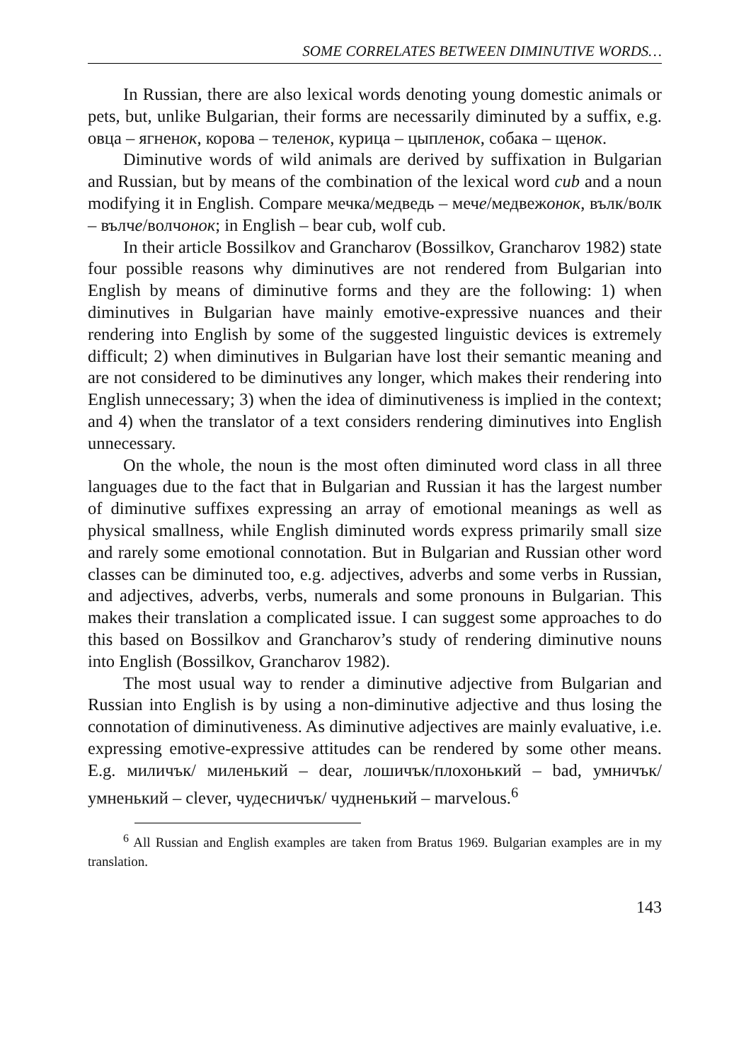SOME CORRELATES BETWEEN DIMINUTIVE WORDS…
In Russian, there are also lexical words denoting young domestic animals or pets, but, unlike Bulgarian, their forms are necessarily diminuted by a suffix, e.g. овца – ягненок, корова – теленок, курица – цыпленок, собака – щенок.
Diminutive words of wild animals are derived by suffixation in Bulgarian and Russian, but by means of the combination of the lexical word cub and a noun modifying it in English. Compare мечка/медведь – мече/медвежонок, вълк/волк – вълче/волчонок; in English – bear cub, wolf cub.
In their article Bossilkov and Grancharov (Bossilkov, Grancharov 1982) state four possible reasons why diminutives are not rendered from Bulgarian into English by means of diminutive forms and they are the following: 1) when diminutives in Bulgarian have mainly emotive-expressive nuances and their rendering into English by some of the suggested linguistic devices is extremely difficult; 2) when diminutives in Bulgarian have lost their semantic meaning and are not considered to be diminutives any longer, which makes their rendering into English unnecessary; 3) when the idea of diminutiveness is implied in the context; and 4) when the translator of a text considers rendering diminutives into English unnecessary.
On the whole, the noun is the most often diminuted word class in all three languages due to the fact that in Bulgarian and Russian it has the largest number of diminutive suffixes expressing an array of emotional meanings as well as physical smallness, while English diminuted words express primarily small size and rarely some emotional connotation. But in Bulgarian and Russian other word classes can be diminuted too, e.g. adjectives, adverbs and some verbs in Russian, and adjectives, adverbs, verbs, numerals and some pronouns in Bulgarian. This makes their translation a complicated issue. I can suggest some approaches to do this based on Bossilkov and Grancharov’s study of rendering diminutive nouns into English (Bossilkov, Grancharov 1982).
The most usual way to render a diminutive adjective from Bulgarian and Russian into English is by using a non-diminutive adjective and thus losing the connotation of diminutiveness. As diminutive adjectives are mainly evaluative, i.e. expressing emotive-expressive attitudes can be rendered by some other means. E.g. миличък/ миленький – dear, лошичък/плохонький – bad, умничък/умненький – clever, чудесничък/ чудненький – marvelous.<sup>6</sup>
<sup>6</sup> All Russian and English examples are taken from Bratus 1969. Bulgarian examples are in my translation.
143